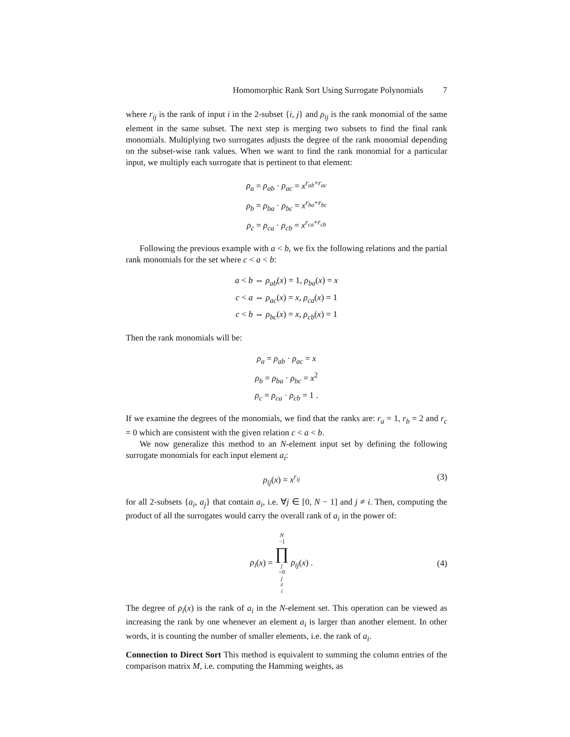Homomorphic Rank Sort Using Surrogate Polynomials 7
where r<sub>ij</sub> is the rank of input i in the 2-subset {i, j} and ρ<sub>ij</sub> is the rank monomial of the same element in the same subset. The next step is merging two subsets to find the final rank monomials. Multiplying two surrogates adjusts the degree of the rank monomial depending on the subset-wise rank values. When we want to find the rank monomial for a particular input, we multiply each surrogate that is pertinent to that element:
ρ<sub>a</sub> = ρ<sub>ab</sub> · ρ<sub>ac</sub> = x<sup>r<sub>ab</sub>+r<sub>ac</sub></sup>
ρ<sub>b</sub> = ρ<sub>ba</sub> · ρ<sub>bc</sub> = x<sup>r<sub>ba</sub>+r<sub>bc</sub></sup>
ρ<sub>c</sub> = ρ<sub>ca</sub> · ρ<sub>cb</sub> = x<sup>r<sub>ca</sub>+r<sub>cb</sub></sup>
Following the previous example with a < b, we fix the following relations and the partial rank monomials for the set where c < a < b:
a < b ⇔ ρ<sub>ab</sub>(x) = 1, ρ<sub>ba</sub>(x) = x
c < a ⇔ ρ<sub>ac</sub>(x) = x, ρ<sub>ca</sub>(x) = 1
c < b ⇔ ρ<sub>bc</sub>(x) = x, ρ<sub>cb</sub>(x) = 1
Then the rank monomials will be:
ρ<sub>a</sub> = ρ<sub>ab</sub> · ρ<sub>ac</sub> = x
ρ<sub>b</sub> = ρ<sub>ba</sub> · ρ<sub>bc</sub> = x<sup>2</sup>
ρ<sub>c</sub> = ρ<sub>ca</sub> · ρ<sub>cb</sub> = 1 .
If we examine the degrees of the monomials, we find that the ranks are: r<sub>a</sub> = 1, r<sub>b</sub> = 2 and r<sub>c</sub> = 0 which are consistent with the given relation c < a < b.
We now generalize this method to an N-element input set by defining the following surrogate monomials for each input element a<sub>i</sub>:
ρ<sub>ij</sub>(x) = x<sup>r<sub>ij</sub></sup> (3)
for all 2-subsets {a<sub>i</sub>, a<sub>j</sub>} that contain a<sub>i</sub>, i.e. ∀j ∈ [0, N − 1] and j ≠ i. Then, computing the product of all the surrogates would carry the overall rank of a<sub>i</sub> in the power of:
ρ<sub>i</sub>(x) = N −1 ∏ j =0
j ≠ i ρ<sub>ij</sub>(x) . (4)
The degree of ρ<sub>i</sub>(x) is the rank of a<sub>i</sub> in the N-element set. This operation can be viewed as increasing the rank by one whenever an element a<sub>i</sub> is larger than another element. In other words, it is counting the number of smaller elements, i.e. the rank of a<sub>i</sub>.
Connection to Direct Sort This method is equivalent to summing the column entries of the comparison matrix M, i.e. computing the Hamming weights, as